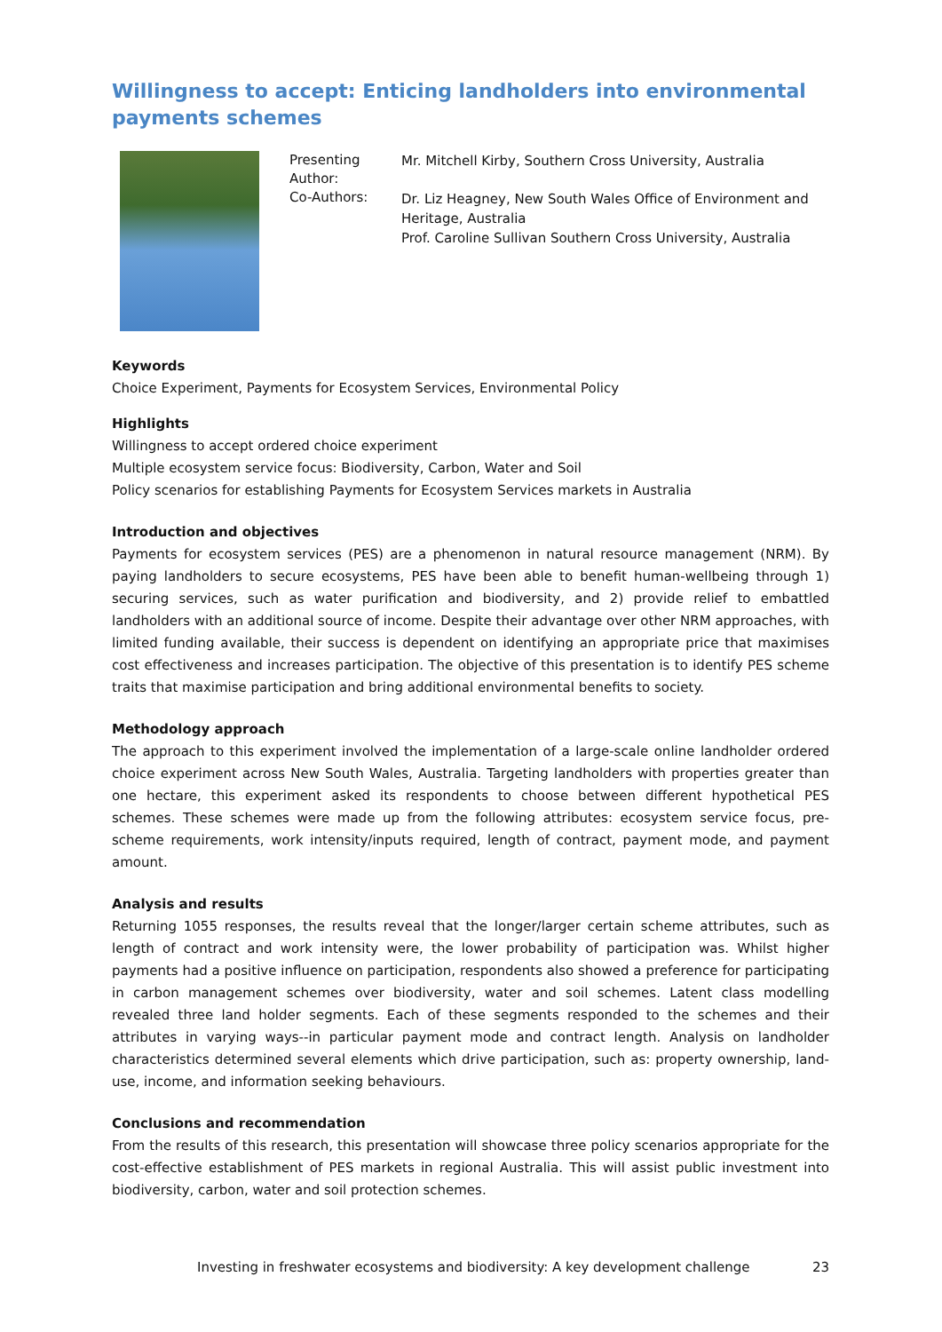Willingness to accept: Enticing landholders into environmental payments schemes
Presenting Author:
Co-Authors:
Mr. Mitchell Kirby, Southern Cross University, Australia
Dr. Liz Heagney, New South Wales Office of Environment and Heritage, Australia
Prof. Caroline Sullivan Southern Cross University, Australia
Keywords
Choice Experiment, Payments for Ecosystem Services, Environmental Policy
Highlights
Willingness to accept ordered choice experiment
Multiple ecosystem service focus: Biodiversity, Carbon, Water and Soil
Policy scenarios for establishing Payments for Ecosystem Services markets in Australia
Introduction and objectives
Payments for ecosystem services (PES) are a phenomenon in natural resource management (NRM). By paying landholders to secure ecosystems, PES have been able to benefit human-wellbeing through 1) securing services, such as water purification and biodiversity, and 2) provide relief to embattled landholders with an additional source of income. Despite their advantage over other NRM approaches, with limited funding available, their success is dependent on identifying an appropriate price that maximises cost effectiveness and increases participation. The objective of this presentation is to identify PES scheme traits that maximise participation and bring additional environmental benefits to society.
Methodology approach
The approach to this experiment involved the implementation of a large-scale online landholder ordered choice experiment across New South Wales, Australia. Targeting landholders with properties greater than one hectare, this experiment asked its respondents to choose between different hypothetical PES schemes. These schemes were made up from the following attributes: ecosystem service focus, pre-scheme requirements, work intensity/inputs required, length of contract, payment mode, and payment amount.
Analysis and results
Returning 1055 responses, the results reveal that the longer/larger certain scheme attributes, such as length of contract and work intensity were, the lower probability of participation was. Whilst higher payments had a positive influence on participation, respondents also showed a preference for participating in carbon management schemes over biodiversity, water and soil schemes. Latent class modelling revealed three land holder segments. Each of these segments responded to the schemes and their attributes in varying ways--in particular payment mode and contract length. Analysis on landholder characteristics determined several elements which drive participation, such as: property ownership, land-use, income, and information seeking behaviours.
Conclusions and recommendation
From the results of this research, this presentation will showcase three policy scenarios appropriate for the cost-effective establishment of PES markets in regional Australia. This will assist public investment into biodiversity, carbon, water and soil protection schemes.
Investing in freshwater ecosystems and biodiversity: A key development challenge 23